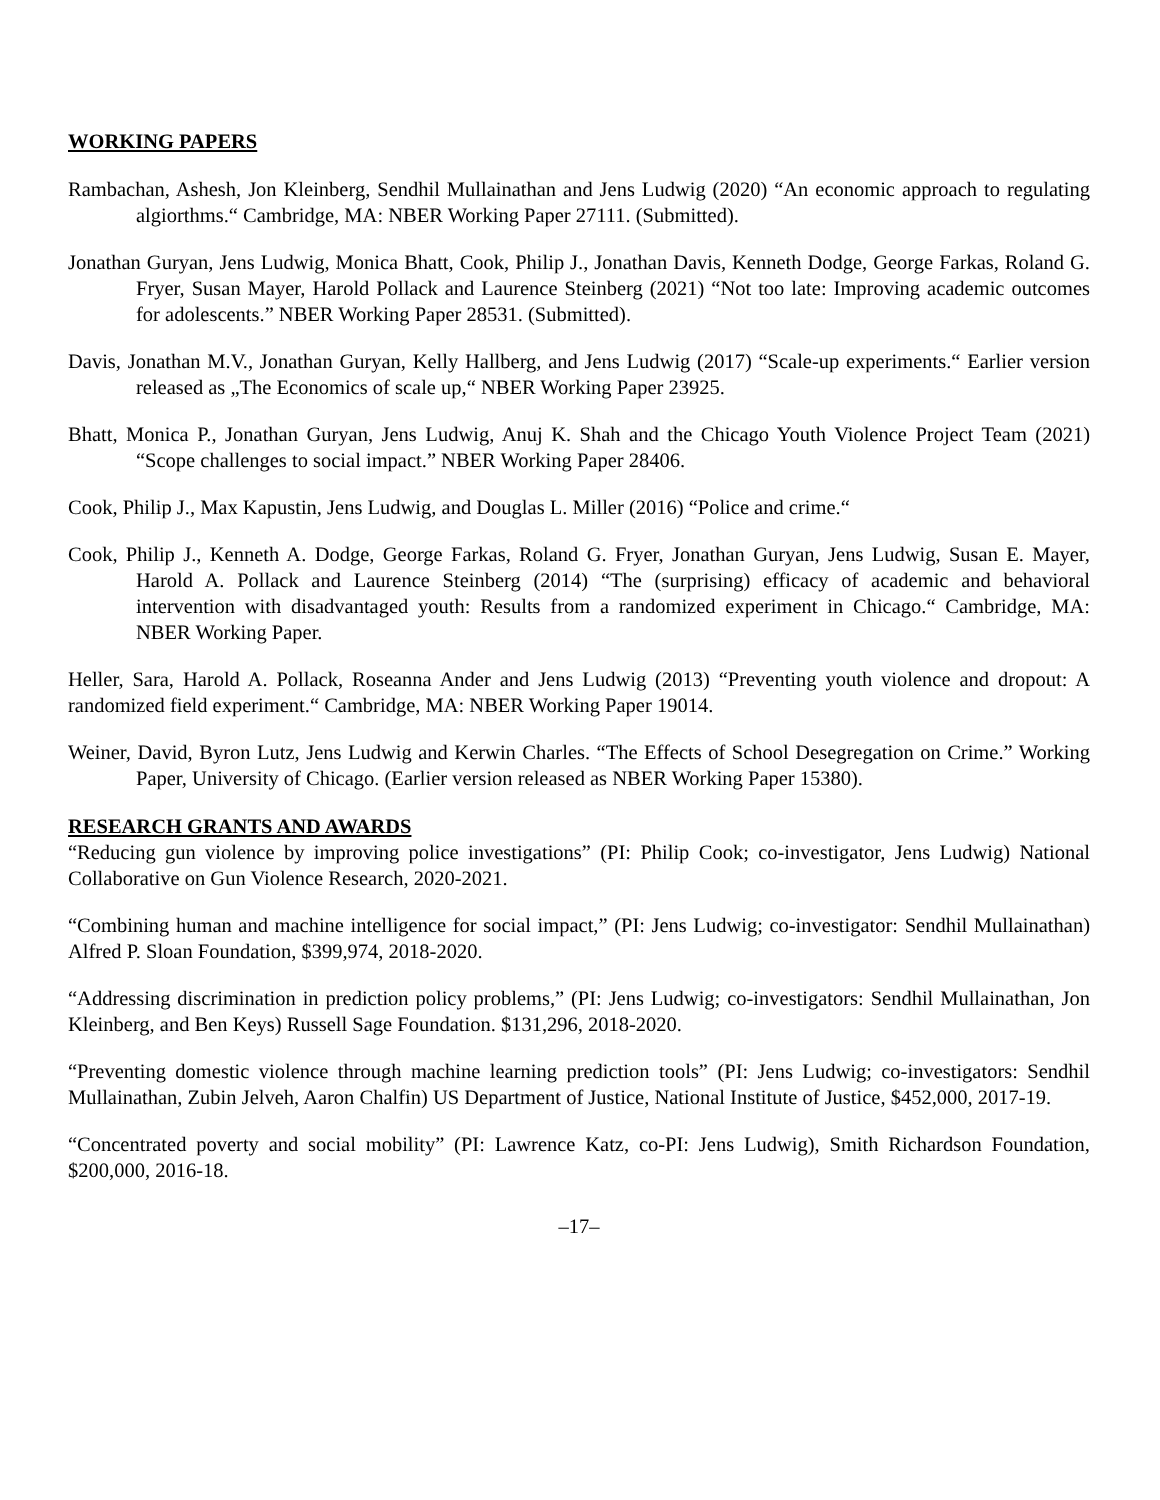WORKING PAPERS
Rambachan, Ashesh, Jon Kleinberg, Sendhil Mullainathan and Jens Ludwig (2020) “An economic approach to regulating algiorthms.“ Cambridge, MA: NBER Working Paper 27111. (Submitted).
Jonathan Guryan, Jens Ludwig, Monica Bhatt, Cook, Philip J., Jonathan Davis, Kenneth Dodge, George Farkas, Roland G. Fryer, Susan Mayer, Harold Pollack and Laurence Steinberg (2021) “Not too late: Improving academic outcomes for adolescents.” NBER Working Paper 28531. (Submitted).
Davis, Jonathan M.V., Jonathan Guryan, Kelly Hallberg, and Jens Ludwig (2017) “Scale-up experiments.“ Earlier version released as „The Economics of scale up,“ NBER Working Paper 23925.
Bhatt, Monica P., Jonathan Guryan, Jens Ludwig, Anuj K. Shah and the Chicago Youth Violence Project Team (2021) “Scope challenges to social impact.” NBER Working Paper 28406.
Cook, Philip J., Max Kapustin, Jens Ludwig, and Douglas L. Miller (2016) “Police and crime.“
Cook, Philip J., Kenneth A. Dodge, George Farkas, Roland G. Fryer, Jonathan Guryan, Jens Ludwig, Susan E. Mayer, Harold A. Pollack and Laurence Steinberg (2014) “The (surprising) efficacy of academic and behavioral intervention with disadvantaged youth: Results from a randomized experiment in Chicago.“ Cambridge, MA: NBER Working Paper.
Heller, Sara, Harold A. Pollack, Roseanna Ander and Jens Ludwig (2013) “Preventing youth violence and dropout: A randomized field experiment.“ Cambridge, MA: NBER Working Paper 19014.
Weiner, David, Byron Lutz, Jens Ludwig and Kerwin Charles. “The Effects of School Desegregation on Crime.” Working Paper, University of Chicago. (Earlier version released as NBER Working Paper 15380).
RESEARCH GRANTS AND AWARDS
“Reducing gun violence by improving police investigations” (PI: Philip Cook; co-investigator, Jens Ludwig) National Collaborative on Gun Violence Research, 2020-2021.
“Combining human and machine intelligence for social impact,” (PI: Jens Ludwig; co-investigator: Sendhil Mullainathan) Alfred P. Sloan Foundation, $399,974, 2018-2020.
“Addressing discrimination in prediction policy problems,” (PI: Jens Ludwig; co-investigators: Sendhil Mullainathan, Jon Kleinberg, and Ben Keys) Russell Sage Foundation. $131,296, 2018-2020.
“Preventing domestic violence through machine learning prediction tools” (PI: Jens Ludwig; co-investigators: Sendhil Mullainathan, Zubin Jelveh, Aaron Chalfin) US Department of Justice, National Institute of Justice, $452,000, 2017-19.
“Concentrated poverty and social mobility” (PI: Lawrence Katz, co-PI: Jens Ludwig), Smith Richardson Foundation, $200,000, 2016-18.
–17–